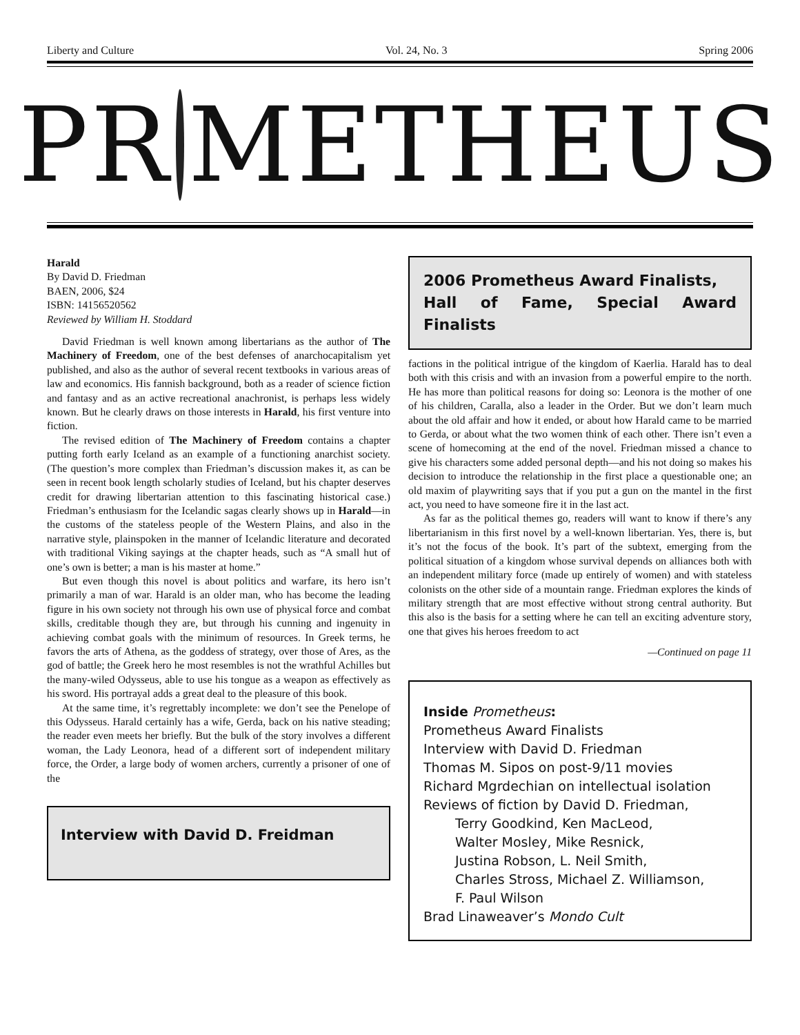Liberty and Culture Vol. 24, No. 3 Spring 2006
PR METHEUS
Harald
By David D. Friedman
BAEN, 2006, $24
ISBN: 14156520562
Reviewed by William H. Stoddard
David Friedman is well known among libertarians as the author of The Machinery of Freedom, one of the best defenses of anarchocapitalism yet published, and also as the author of several recent textbooks in various areas of law and economics. His fannish background, both as a reader of science fiction and fantasy and as an active recreational anachronist, is perhaps less widely known. But he clearly draws on those interests in Harald, his first venture into fiction.
The revised edition of The Machinery of Freedom contains a chapter putting forth early Iceland as an example of a functioning anarchist society. (The question’s more complex than Friedman’s discussion makes it, as can be seen in recent book length scholarly studies of Iceland, but his chapter deserves credit for drawing libertarian attention to this fascinating historical case.) Friedman’s enthusiasm for the Icelandic sagas clearly shows up in Harald—in the customs of the stateless people of the Western Plains, and also in the narrative style, plainspoken in the manner of Icelandic literature and decorated with traditional Viking sayings at the chapter heads, such as “A small hut of one’s own is better; a man is his master at home.”
But even though this novel is about politics and warfare, its hero isn’t primarily a man of war. Harald is an older man, who has become the leading figure in his own society not through his own use of physical force and combat skills, creditable though they are, but through his cunning and ingenuity in achieving combat goals with the minimum of resources. In Greek terms, he favors the arts of Athena, as the goddess of strategy, over those of Ares, as the god of battle; the Greek hero he most resembles is not the wrathful Achilles but the many-wiled Odysseus, able to use his tongue as a weapon as effectively as his sword. His portrayal adds a great deal to the pleasure of this book.
At the same time, it’s regrettably incomplete: we don’t see the Penelope of this Odysseus. Harald certainly has a wife, Gerda, back on his native steading; the reader even meets her briefly. But the bulk of the story involves a different woman, the Lady Leonora, head of a different sort of independent military force, the Order, a large body of women archers, currently a prisoner of one of the
Interview with David D. Freidman
2006 Prometheus Award Finalists,
Hall of Fame, Special Award Finalists
factions in the political intrigue of the kingdom of Kaerlia. Harald has to deal both with this crisis and with an invasion from a powerful empire to the north. He has more than political reasons for doing so: Leonora is the mother of one of his children, Caralla, also a leader in the Order. But we don’t learn much about the old affair and how it ended, or about how Harald came to be married to Gerda, or about what the two women think of each other. There isn’t even a scene of homecoming at the end of the novel. Friedman missed a chance to give his characters some added personal depth—and his not doing so makes his decision to introduce the relationship in the first place a questionable one; an old maxim of playwriting says that if you put a gun on the mantel in the first act, you need to have someone fire it in the last act.
As far as the political themes go, readers will want to know if there’s any libertarianism in this first novel by a well-known libertarian. Yes, there is, but it’s not the focus of the book. It’s part of the subtext, emerging from the political situation of a kingdom whose survival depends on alliances both with an independent military force (made up entirely of women) and with stateless colonists on the other side of a mountain range. Friedman explores the kinds of military strength that are most effective without strong central authority. But this also is the basis for a setting where he can tell an exciting adventure story, one that gives his heroes freedom to act
—Continued on page 11
Inside Prometheus:
Prometheus Award Finalists
Interview with David D. Friedman
Thomas M. Sipos on post-9/11 movies
Richard Mgrdechian on intellectual isolation
Reviews of fiction by David D. Friedman,
Terry Goodkind, Ken MacLeod,
Walter Mosley, Mike Resnick,
Justina Robson, L. Neil Smith,
Charles Stross, Michael Z. Williamson,
F. Paul Wilson
Brad Linaweaver’s Mondo Cult